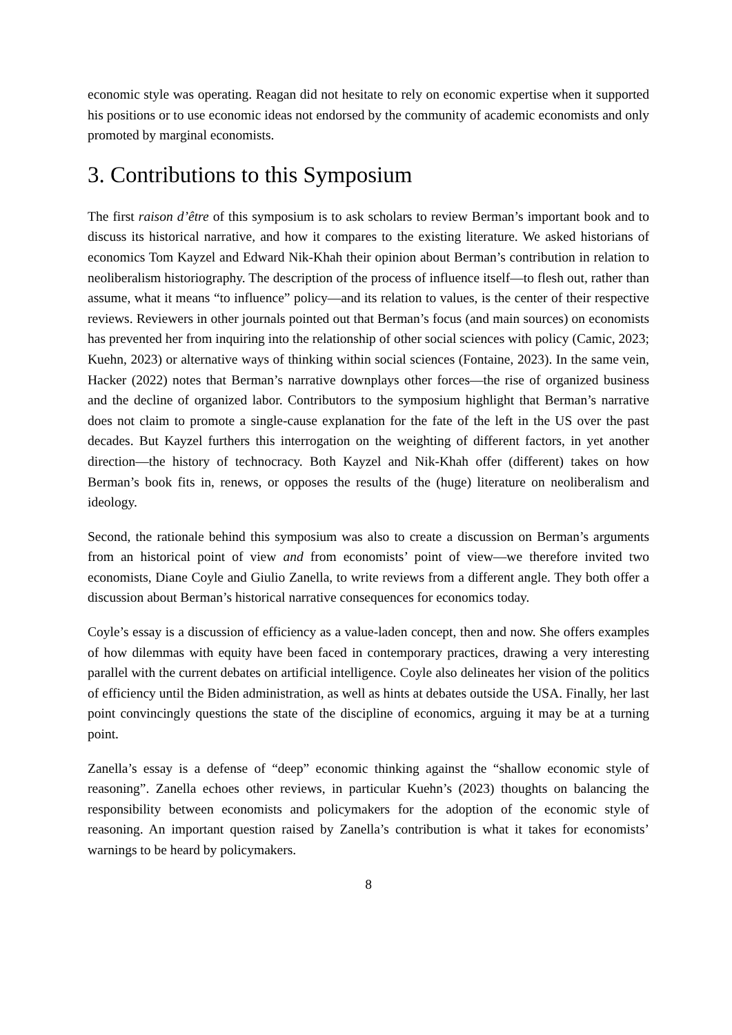economic style was operating. Reagan did not hesitate to rely on economic expertise when it supported his positions or to use economic ideas not endorsed by the community of academic economists and only promoted by marginal economists.
3. Contributions to this Symposium
The first raison d’être of this symposium is to ask scholars to review Berman’s important book and to discuss its historical narrative, and how it compares to the existing literature. We asked historians of economics Tom Kayzel and Edward Nik-Khah their opinion about Berman’s contribution in relation to neoliberalism historiography. The description of the process of influence itself—to flesh out, rather than assume, what it means “to influence” policy—and its relation to values, is the center of their respective reviews. Reviewers in other journals pointed out that Berman’s focus (and main sources) on economists has prevented her from inquiring into the relationship of other social sciences with policy (Camic, 2023; Kuehn, 2023) or alternative ways of thinking within social sciences (Fontaine, 2023). In the same vein, Hacker (2022) notes that Berman’s narrative downplays other forces—the rise of organized business and the decline of organized labor. Contributors to the symposium highlight that Berman’s narrative does not claim to promote a single-cause explanation for the fate of the left in the US over the past decades. But Kayzel furthers this interrogation on the weighting of different factors, in yet another direction—the history of technocracy. Both Kayzel and Nik-Khah offer (different) takes on how Berman’s book fits in, renews, or opposes the results of the (huge) literature on neoliberalism and ideology.
Second, the rationale behind this symposium was also to create a discussion on Berman’s arguments from an historical point of view and from economists’ point of view—we therefore invited two economists, Diane Coyle and Giulio Zanella, to write reviews from a different angle. They both offer a discussion about Berman’s historical narrative consequences for economics today.
Coyle’s essay is a discussion of efficiency as a value-laden concept, then and now. She offers examples of how dilemmas with equity have been faced in contemporary practices, drawing a very interesting parallel with the current debates on artificial intelligence. Coyle also delineates her vision of the politics of efficiency until the Biden administration, as well as hints at debates outside the USA. Finally, her last point convincingly questions the state of the discipline of economics, arguing it may be at a turning point.
Zanella’s essay is a defense of “deep” economic thinking against the “shallow economic style of reasoning”. Zanella echoes other reviews, in particular Kuehn’s (2023) thoughts on balancing the responsibility between economists and policymakers for the adoption of the economic style of reasoning. An important question raised by Zanella’s contribution is what it takes for economists’ warnings to be heard by policymakers.
8